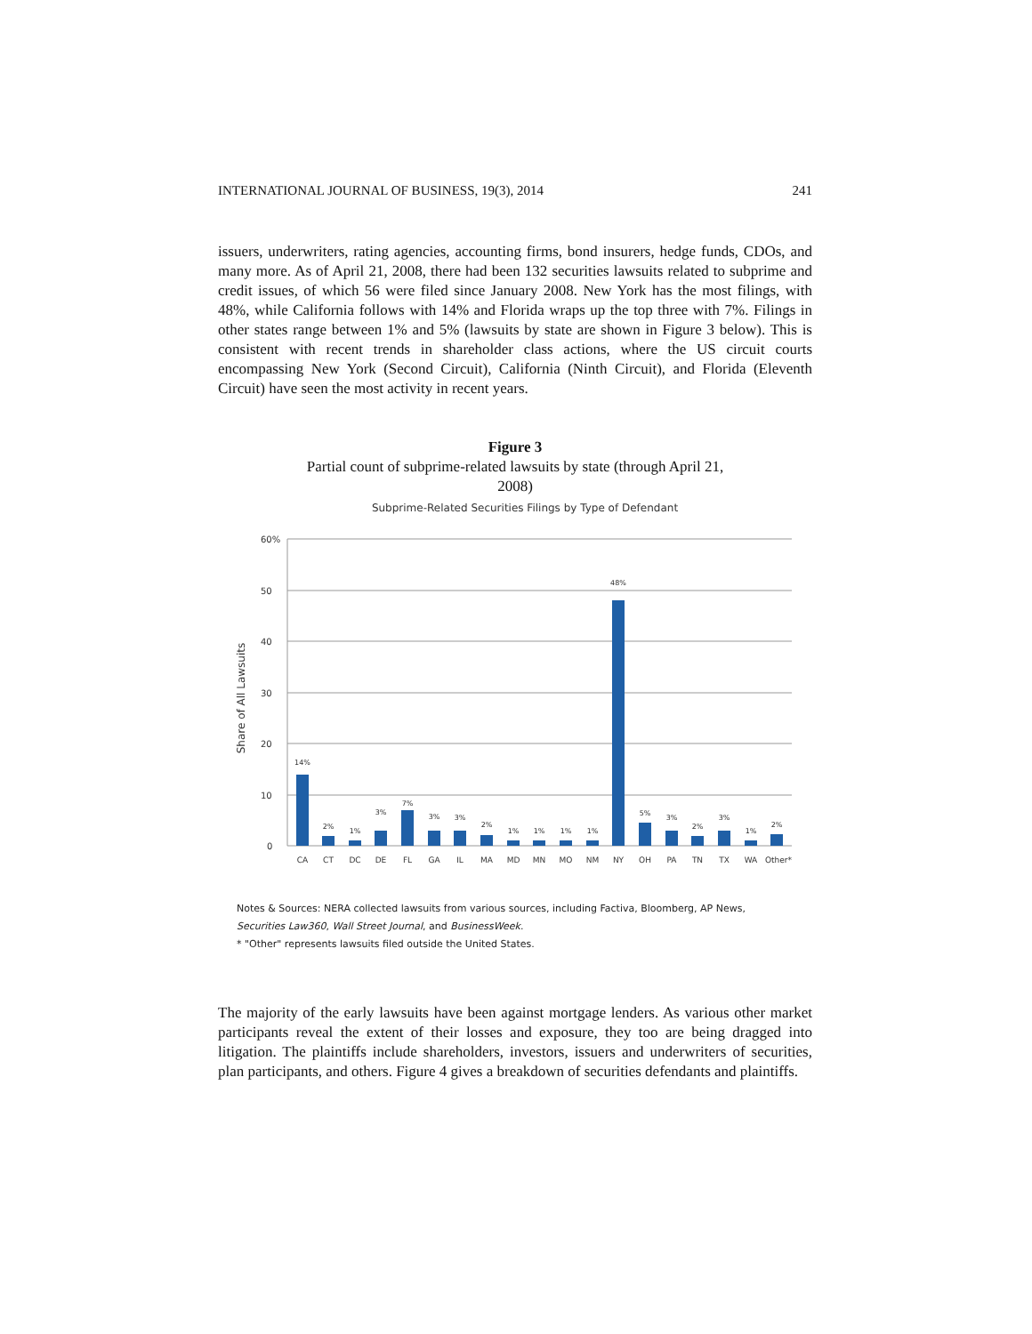INTERNATIONAL JOURNAL OF BUSINESS, 19(3), 2014 241
issuers, underwriters, rating agencies, accounting firms, bond insurers, hedge funds, CDOs, and many more. As of April 21, 2008, there had been 132 securities lawsuits related to subprime and credit issues, of which 56 were filed since January 2008. New York has the most filings, with 48%, while California follows with 14% and Florida wraps up the top three with 7%. Filings in other states range between 1% and 5% (lawsuits by state are shown in Figure 3 below). This is consistent with recent trends in shareholder class actions, where the US circuit courts encompassing New York (Second Circuit), California (Ninth Circuit), and Florida (Eleventh Circuit) have seen the most activity in recent years.
Figure 3
Partial count of subprime-related lawsuits by state (through April 21,
2008)
Subprime-Related Securities Filings by Type of Defendant
Share of All Lawsuits
60%
50
40
30
20
10
0
14%
2%
1%
3%
7%
3%
3%
2%
1%
1%
1%
1%
48%
5%
3%
2%
3%
1%
2%
CA
CT
DC
DE
FL
GA
IL
MA
MD
MN
MO
NM
NY
OH
PA
TN
TX
WA
Other*
Notes & Sources: NERA collected lawsuits from various sources, including Factiva, Bloomberg, AP News,
Securities Law360, Wall Street Journal, and BusinessWeek.
* "Other" represents lawsuits filed outside the United States.
The majority of the early lawsuits have been against mortgage lenders. As various other market participants reveal the extent of their losses and exposure, they too are being dragged into litigation. The plaintiffs include shareholders, investors, issuers and underwriters of securities, plan participants, and others. Figure 4 gives a breakdown of securities defendants and plaintiffs.